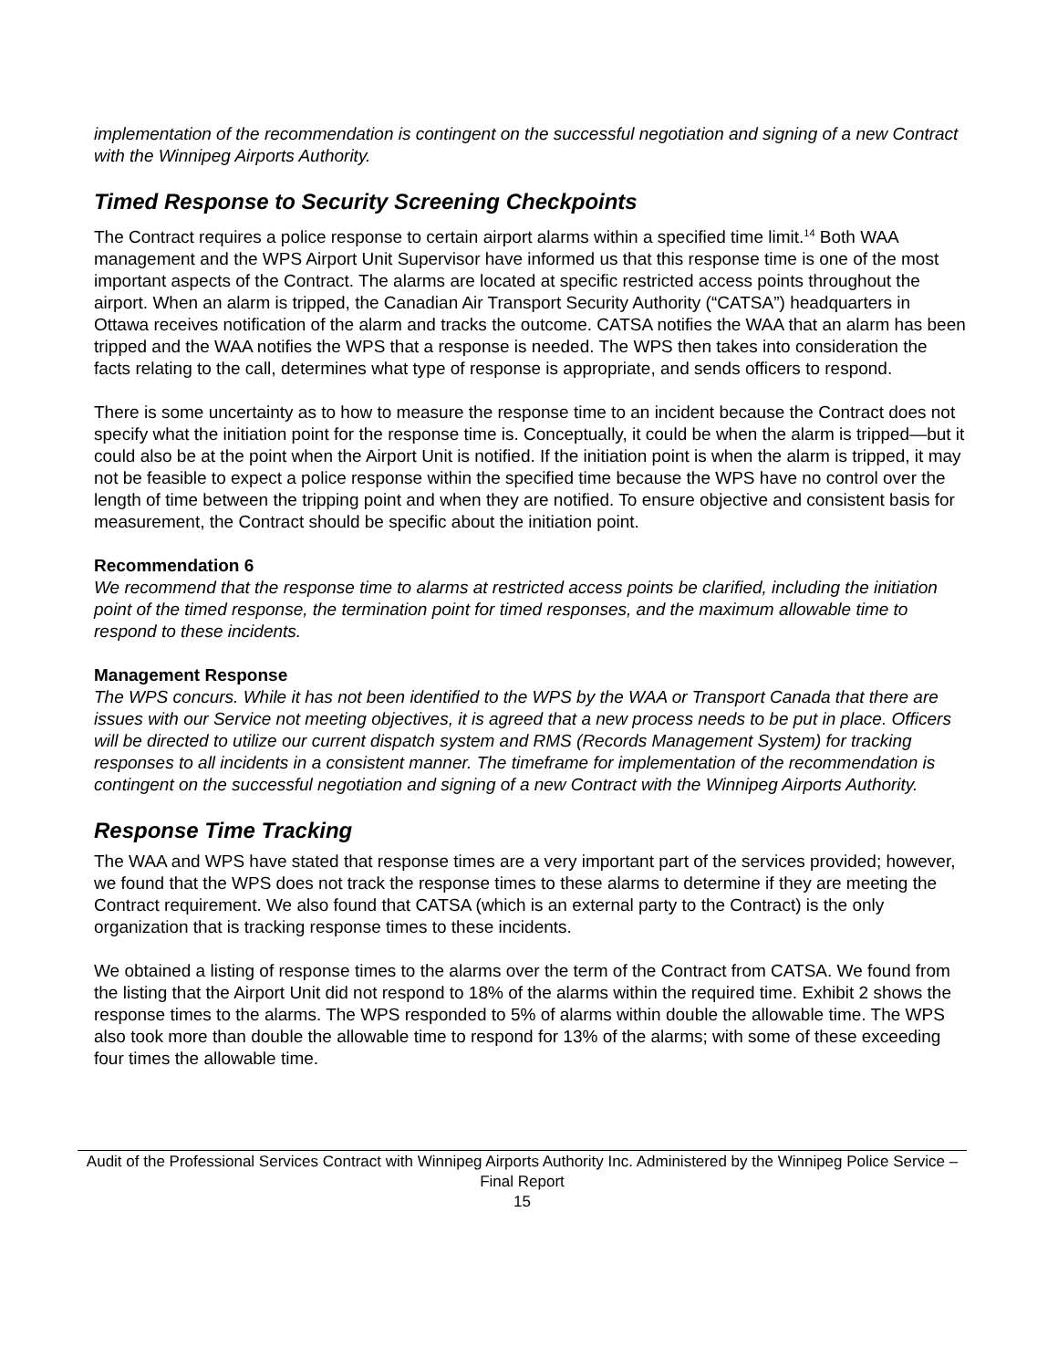implementation of the recommendation is contingent on the successful negotiation and signing of a new Contract with the Winnipeg Airports Authority.
Timed Response to Security Screening Checkpoints
The Contract requires a police response to certain airport alarms within a specified time limit.<sup>14</sup> Both WAA management and the WPS Airport Unit Supervisor have informed us that this response time is one of the most important aspects of the Contract. The alarms are located at specific restricted access points throughout the airport. When an alarm is tripped, the Canadian Air Transport Security Authority (“CATSA”) headquarters in Ottawa receives notification of the alarm and tracks the outcome. CATSA notifies the WAA that an alarm has been tripped and the WAA notifies the WPS that a response is needed. The WPS then takes into consideration the facts relating to the call, determines what type of response is appropriate, and sends officers to respond.
There is some uncertainty as to how to measure the response time to an incident because the Contract does not specify what the initiation point for the response time is. Conceptually, it could be when the alarm is tripped—but it could also be at the point when the Airport Unit is notified. If the initiation point is when the alarm is tripped, it may not be feasible to expect a police response within the specified time because the WPS have no control over the length of time between the tripping point and when they are notified. To ensure objective and consistent basis for measurement, the Contract should be specific about the initiation point.
Recommendation 6
We recommend that the response time to alarms at restricted access points be clarified, including the initiation point of the timed response, the termination point for timed responses, and the maximum allowable time to respond to these incidents.
Management Response
The WPS concurs. While it has not been identified to the WPS by the WAA or Transport Canada that there are issues with our Service not meeting objectives, it is agreed that a new process needs to be put in place. Officers will be directed to utilize our current dispatch system and RMS (Records Management System) for tracking responses to all incidents in a consistent manner. The timeframe for implementation of the recommendation is contingent on the successful negotiation and signing of a new Contract with the Winnipeg Airports Authority.
Response Time Tracking
The WAA and WPS have stated that response times are a very important part of the services provided; however, we found that the WPS does not track the response times to these alarms to determine if they are meeting the Contract requirement. We also found that CATSA (which is an external party to the Contract) is the only organization that is tracking response times to these incidents.
We obtained a listing of response times to the alarms over the term of the Contract from CATSA. We found from the listing that the Airport Unit did not respond to 18% of the alarms within the required time. Exhibit 2 shows the response times to the alarms. The WPS responded to 5% of alarms within double the allowable time. The WPS also took more than double the allowable time to respond for 13% of the alarms; with some of these exceeding four times the allowable time.
Audit of the Professional Services Contract with Winnipeg Airports Authority Inc. Administered by the Winnipeg Police Service – Final Report
15